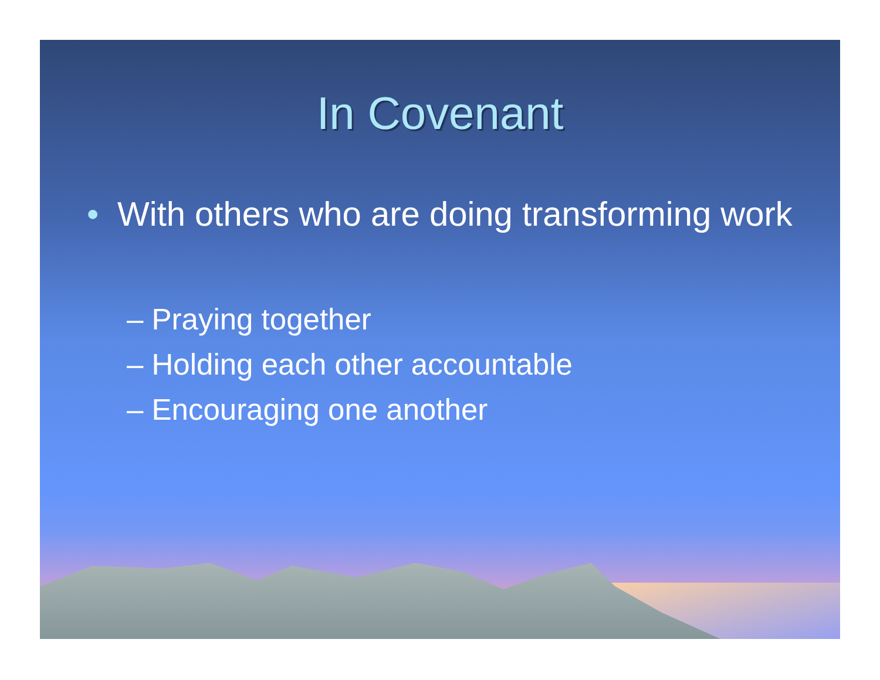In Covenant
• With others who are doing transforming work
– Praying together
– Holding each other accountable
– Encouraging one another